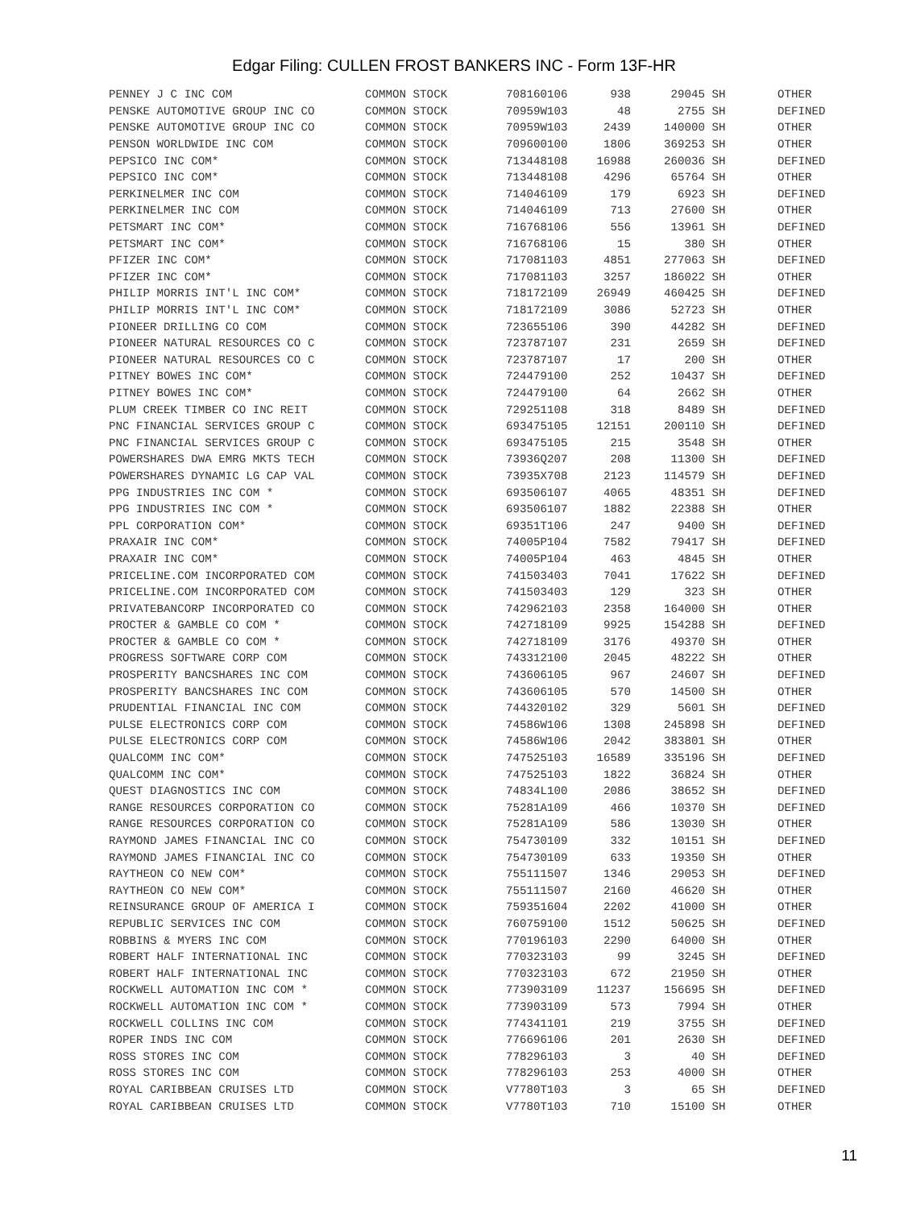Edgar Filing: CULLEN FROST BANKERS INC - Form 13F-HR
| PENNEY J C INC COM | COMMON STOCK | 708160106 | 938 | 29045 | SH | OTHER |
| PENSKE AUTOMOTIVE GROUP INC CO | COMMON STOCK | 70959W103 | 48 | 2755 | SH | DEFINED |
| PENSKE AUTOMOTIVE GROUP INC CO | COMMON STOCK | 70959W103 | 2439 | 140000 | SH | OTHER |
| PENSON WORLDWIDE INC COM | COMMON STOCK | 709600100 | 1806 | 369253 | SH | OTHER |
| PEPSICO INC COM* | COMMON STOCK | 713448108 | 16988 | 260036 | SH | DEFINED |
| PEPSICO INC COM* | COMMON STOCK | 713448108 | 4296 | 65764 | SH | OTHER |
| PERKINELMER INC COM | COMMON STOCK | 714046109 | 179 | 6923 | SH | DEFINED |
| PERKINELMER INC COM | COMMON STOCK | 714046109 | 713 | 27600 | SH | OTHER |
| PETSMART INC COM* | COMMON STOCK | 716768106 | 556 | 13961 | SH | DEFINED |
| PETSMART INC COM* | COMMON STOCK | 716768106 | 15 | 380 | SH | OTHER |
| PFIZER INC COM* | COMMON STOCK | 717081103 | 4851 | 277063 | SH | DEFINED |
| PFIZER INC COM* | COMMON STOCK | 717081103 | 3257 | 186022 | SH | OTHER |
| PHILIP MORRIS INT'L INC COM* | COMMON STOCK | 718172109 | 26949 | 460425 | SH | DEFINED |
| PHILIP MORRIS INT'L INC COM* | COMMON STOCK | 718172109 | 3086 | 52723 | SH | OTHER |
| PIONEER DRILLING CO COM | COMMON STOCK | 723655106 | 390 | 44282 | SH | DEFINED |
| PIONEER NATURAL RESOURCES CO C | COMMON STOCK | 723787107 | 231 | 2659 | SH | DEFINED |
| PIONEER NATURAL RESOURCES CO C | COMMON STOCK | 723787107 | 17 | 200 | SH | OTHER |
| PITNEY BOWES INC COM* | COMMON STOCK | 724479100 | 252 | 10437 | SH | DEFINED |
| PITNEY BOWES INC COM* | COMMON STOCK | 724479100 | 64 | 2662 | SH | OTHER |
| PLUM CREEK TIMBER CO INC REIT | COMMON STOCK | 729251108 | 318 | 8489 | SH | DEFINED |
| PNC FINANCIAL SERVICES GROUP C | COMMON STOCK | 693475105 | 12151 | 200110 | SH | DEFINED |
| PNC FINANCIAL SERVICES GROUP C | COMMON STOCK | 693475105 | 215 | 3548 | SH | OTHER |
| POWERSHARES DWA EMRG MKTS TECH | COMMON STOCK | 73936Q207 | 208 | 11300 | SH | DEFINED |
| POWERSHARES DYNAMIC LG CAP VAL | COMMON STOCK | 73935X708 | 2123 | 114579 | SH | DEFINED |
| PPG INDUSTRIES INC COM * | COMMON STOCK | 693506107 | 4065 | 48351 | SH | DEFINED |
| PPG INDUSTRIES INC COM * | COMMON STOCK | 693506107 | 1882 | 22388 | SH | OTHER |
| PPL CORPORATION COM* | COMMON STOCK | 69351T106 | 247 | 9400 | SH | DEFINED |
| PRAXAIR INC COM* | COMMON STOCK | 74005P104 | 7582 | 79417 | SH | DEFINED |
| PRAXAIR INC COM* | COMMON STOCK | 74005P104 | 463 | 4845 | SH | OTHER |
| PRICELINE.COM INCORPORATED COM | COMMON STOCK | 741503403 | 7041 | 17622 | SH | DEFINED |
| PRICELINE.COM INCORPORATED COM | COMMON STOCK | 741503403 | 129 | 323 | SH | OTHER |
| PRIVATEBANCORP INCORPORATED CO | COMMON STOCK | 742962103 | 2358 | 164000 | SH | OTHER |
| PROCTER & GAMBLE CO COM * | COMMON STOCK | 742718109 | 9925 | 154288 | SH | DEFINED |
| PROCTER & GAMBLE CO COM * | COMMON STOCK | 742718109 | 3176 | 49370 | SH | OTHER |
| PROGRESS SOFTWARE CORP COM | COMMON STOCK | 743312100 | 2045 | 48222 | SH | OTHER |
| PROSPERITY BANCSHARES INC COM | COMMON STOCK | 743606105 | 967 | 24607 | SH | DEFINED |
| PROSPERITY BANCSHARES INC COM | COMMON STOCK | 743606105 | 570 | 14500 | SH | OTHER |
| PRUDENTIAL FINANCIAL INC COM | COMMON STOCK | 744320102 | 329 | 5601 | SH | DEFINED |
| PULSE ELECTRONICS CORP COM | COMMON STOCK | 74586W106 | 1308 | 245898 | SH | DEFINED |
| PULSE ELECTRONICS CORP COM | COMMON STOCK | 74586W106 | 2042 | 383801 | SH | OTHER |
| QUALCOMM INC COM* | COMMON STOCK | 747525103 | 16589 | 335196 | SH | DEFINED |
| QUALCOMM INC COM* | COMMON STOCK | 747525103 | 1822 | 36824 | SH | OTHER |
| QUEST DIAGNOSTICS INC COM | COMMON STOCK | 74834L100 | 2086 | 38652 | SH | DEFINED |
| RANGE RESOURCES CORPORATION CO | COMMON STOCK | 75281A109 | 466 | 10370 | SH | DEFINED |
| RANGE RESOURCES CORPORATION CO | COMMON STOCK | 75281A109 | 586 | 13030 | SH | OTHER |
| RAYMOND JAMES FINANCIAL INC CO | COMMON STOCK | 754730109 | 332 | 10151 | SH | DEFINED |
| RAYMOND JAMES FINANCIAL INC CO | COMMON STOCK | 754730109 | 633 | 19350 | SH | OTHER |
| RAYTHEON CO NEW COM* | COMMON STOCK | 755111507 | 1346 | 29053 | SH | DEFINED |
| RAYTHEON CO NEW COM* | COMMON STOCK | 755111507 | 2160 | 46620 | SH | OTHER |
| REINSURANCE GROUP OF AMERICA I | COMMON STOCK | 759351604 | 2202 | 41000 | SH | OTHER |
| REPUBLIC SERVICES INC COM | COMMON STOCK | 760759100 | 1512 | 50625 | SH | DEFINED |
| ROBBINS & MYERS INC COM | COMMON STOCK | 770196103 | 2290 | 64000 | SH | OTHER |
| ROBERT HALF INTERNATIONAL INC | COMMON STOCK | 770323103 | 99 | 3245 | SH | DEFINED |
| ROBERT HALF INTERNATIONAL INC | COMMON STOCK | 770323103 | 672 | 21950 | SH | OTHER |
| ROCKWELL AUTOMATION INC COM * | COMMON STOCK | 773903109 | 11237 | 156695 | SH | DEFINED |
| ROCKWELL AUTOMATION INC COM * | COMMON STOCK | 773903109 | 573 | 7994 | SH | OTHER |
| ROCKWELL COLLINS INC COM | COMMON STOCK | 774341101 | 219 | 3755 | SH | DEFINED |
| ROPER INDS INC COM | COMMON STOCK | 776696106 | 201 | 2630 | SH | DEFINED |
| ROSS STORES INC COM | COMMON STOCK | 778296103 | 3 | 40 | SH | DEFINED |
| ROSS STORES INC COM | COMMON STOCK | 778296103 | 253 | 4000 | SH | OTHER |
| ROYAL CARIBBEAN CRUISES LTD | COMMON STOCK | V7780T103 | 3 | 65 | SH | DEFINED |
| ROYAL CARIBBEAN CRUISES LTD | COMMON STOCK | V7780T103 | 710 | 15100 | SH | OTHER |
11